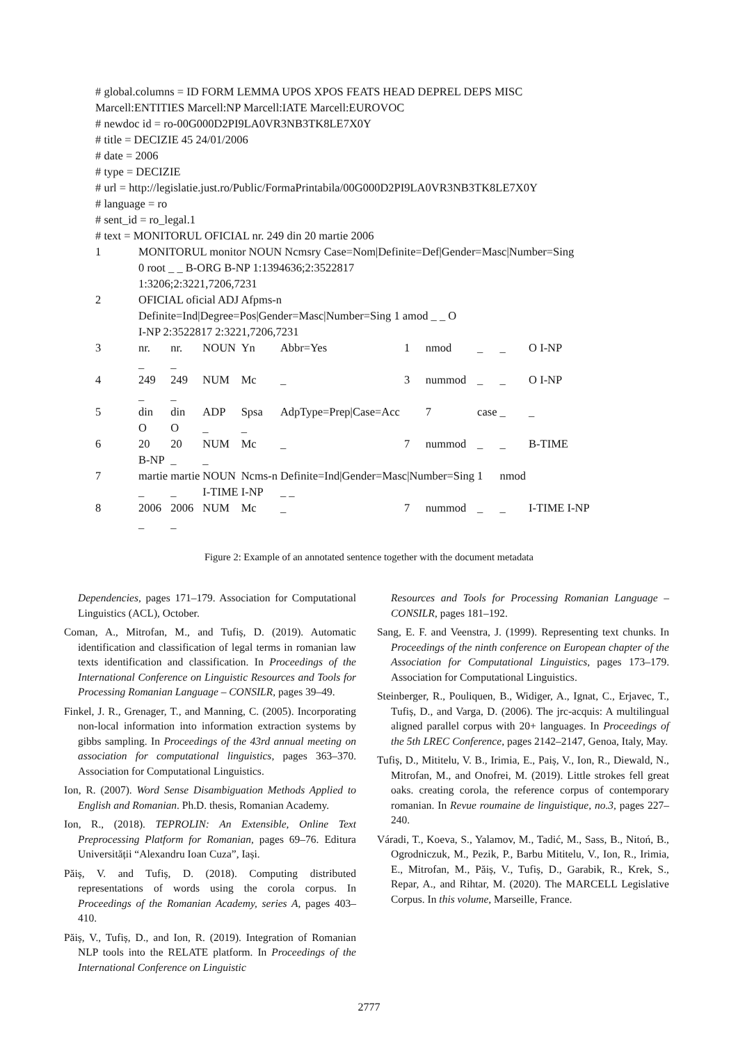# global.columns = ID FORM LEMMA UPOS XPOS FEATS HEAD DEPREL DEPS MISC
Marcell:ENTITIES Marcell:NP Marcell:IATE Marcell:EUROVOC
# newdoc id = ro-00G000D2PI9LA0VR3NB3TK8LE7X0Y
# title = DECIZIE 45 24/01/2006
# date = 2006
# type = DECIZIE
# url = http://legislatie.just.ro/Public/FormaPrintabila/00G000D2PI9LA0VR3NB3TK8LE7X0Y
# language = ro
# sent_id = ro_legal.1
# text = MONITORUL OFICIAL nr. 249 din 20 martie 2006
| 1 | MONITORUL monitor NOUN Ncmsry Case=Nom/Definite=Def/Gender=Masc/Number=Sing 0 root _ _ B-ORG B-NP 1:1394636;2:3522817 1:3206;2:3221,7206,7231 | | | | | | | | | |
| 2 | OFICIAL oficial ADJ Afpms-n Definite=Ind/Degree=Pos/Gender=Masc/Number=Sing 1 amod _ _ O I-NP 2:3522817 2:3221,7206,7231 | | | | | | | | | |
| 3 | nr. _ | nr. _ | NOUN | Yn | Abbr=Yes | 1 | nmod | _ | _ | O I-NP |
| 4 | 249 _ | 249 _ | NUM | Mc | _ | 3 | nummod | _ | _ | O I-NP |
| 5 | din O | din O | ADP _ | Spsa _ | AdpType=Prep/Case=Acc | | 7 | case | _ | _ |
| 6 | 20 B-NP | 20 _ | NUM _ | Mc | _ | 7 | nummod | _ | _ | B-TIME |
| 7 | martie _ | martie _ | NOUN I-TIME | Ncms-n I-NP | Definite=Ind/Gender=Masc/Number=Sing _ _ | | | 1 | nmod | |
| 8 | 2006 _ | 2006 _ | NUM | Mc | _ | 7 | nummod | _ | _ | I-TIME I-NP |
Figure 2: Example of an annotated sentence together with the document metadata
Dependencies, pages 171–179. Association for Computational Linguistics (ACL), October.
Coman, A., Mitrofan, M., and Tufiș, D. (2019). Automatic identification and classification of legal terms in romanian law texts identification and classification. In Proceedings of the International Conference on Linguistic Resources and Tools for Processing Romanian Language – CONSILR, pages 39–49.
Finkel, J. R., Grenager, T., and Manning, C. (2005). Incorporating non-local information into information extraction systems by gibbs sampling. In Proceedings of the 43rd annual meeting on association for computational linguistics, pages 363–370. Association for Computational Linguistics.
Ion, R. (2007). Word Sense Disambiguation Methods Applied to English and Romanian. Ph.D. thesis, Romanian Academy.
Ion, R., (2018). TEPROLIN: An Extensible, Online Text Preprocessing Platform for Romanian, pages 69–76. Editura Universității “Alexandru Ioan Cuza”, Iași.
Păiș, V. and Tufiș, D. (2018). Computing distributed representations of words using the corola corpus. In Proceedings of the Romanian Academy, series A, pages 403–410.
Păiș, V., Tufiș, D., and Ion, R. (2019). Integration of Romanian NLP tools into the RELATE platform. In Proceedings of the International Conference on Linguistic
Resources and Tools for Processing Romanian Language – CONSILR, pages 181–192.
Sang, E. F. and Veenstra, J. (1999). Representing text chunks. In Proceedings of the ninth conference on European chapter of the Association for Computational Linguistics, pages 173–179. Association for Computational Linguistics.
Steinberger, R., Pouliquen, B., Widiger, A., Ignat, C., Erjavec, T., Tufiș, D., and Varga, D. (2006). The jrc-acquis: A multilingual aligned parallel corpus with 20+ languages. In Proceedings of the 5th LREC Conference, pages 2142–2147, Genoa, Italy, May.
Tufiș, D., Mititelu, V. B., Irimia, E., Paiș, V., Ion, R., Diewald, N., Mitrofan, M., and Onofrei, M. (2019). Little strokes fell great oaks. creating corola, the reference corpus of contemporary romanian. In Revue roumaine de linguistique, no.3, pages 227–240.
Váradi, T., Koeva, S., Yalamov, M., Tadić, M., Sass, B., Nitoń, B., Ogrodniczuk, M., Pezik, P., Barbu Mititelu, V., Ion, R., Irimia, E., Mitrofan, M., Păiș, V., Tufiș, D., Garabik, R., Krek, S., Repar, A., and Rihtar, M. (2020). The MARCELL Legislative Corpus. In this volume, Marseille, France.
2777